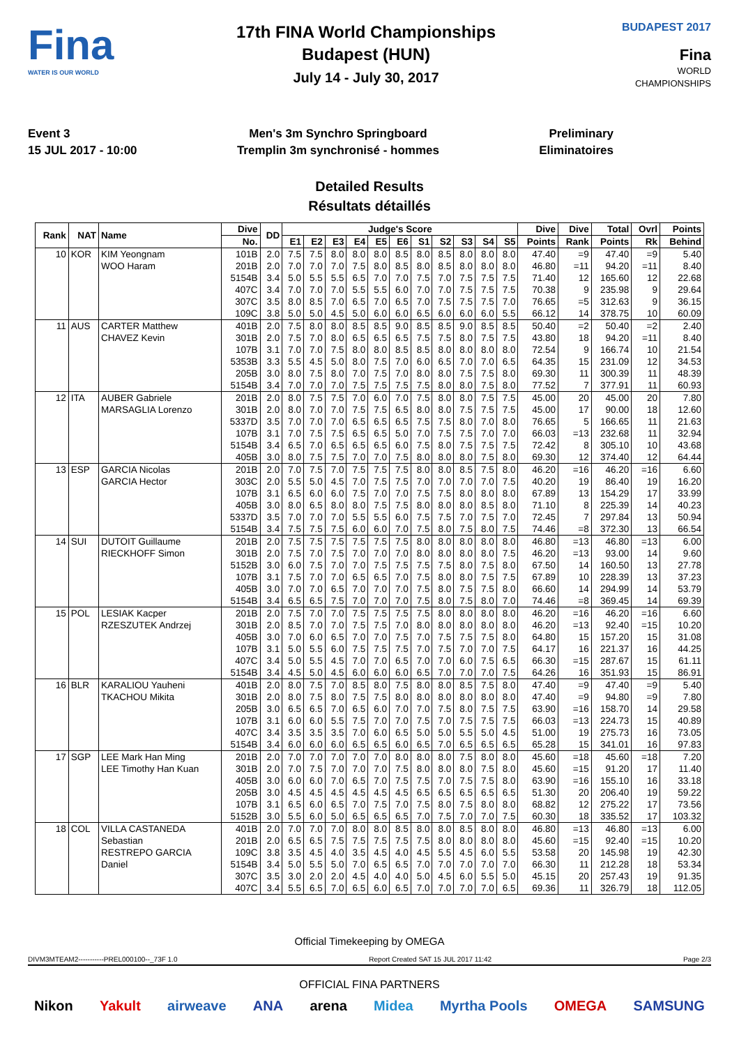Fina
WATER IS OUR WORLD
17th FINA World Championships
Budapest (HUN)
July 14 - July 30, 2017
BUDAPEST 2017
Fina
WORLD CHAMPIONSHIPS
Event 3
15 JUL 2017 - 10:00
Men's 3m Synchro Springboard
Tremplin 3m synchronisé - hommes
Preliminary
Eliminatoires
Detailed Results
Résultats détaillés
| Rank | NAT | Name | Dive | DD | Judge's Score | | | | | | | | | | | Dive | Dive | Total | Ovrl | Points |
| --- | --- | --- | --- | --- | --- | --- | --- | --- | --- | --- | --- | --- | --- | --- | --- | --- | --- | --- | --- | --- |
| | | | No. | | E1 | E2 | E3 | E4 | E5 | E6 | S1 | S2 | S3 | S4 | S5 | Points | Rank | Points | Rk | Behind |
| 10 | KOR | KIM Yeongnam WOO Haram | 101B | 2.0 | 7.5 | 7.5 | 8.0 | 8.0 | 8.0 | 8.5 | 8.0 | 8.5 | 8.0 | 8.0 | 8.0 | 47.40 | =9 | 47.40 | =9 | 5.40 |
| | | | 201B | 2.0 | 7.0 | 7.0 | 7.0 | 7.5 | 8.0 | 8.5 | 8.0 | 8.5 | 8.0 | 8.0 | 8.0 | 46.80 | =11 | 94.20 | =11 | 8.40 |
| | | | 5154B | 3.4 | 5.0 | 5.5 | 5.5 | 6.5 | 7.0 | 7.0 | 7.5 | 7.0 | 7.5 | 7.5 | 7.5 | 71.40 | 12 | 165.60 | 12 | 22.68 |
| | | | 407C | 3.4 | 7.0 | 7.0 | 7.0 | 5.5 | 5.5 | 6.0 | 7.0 | 7.0 | 7.5 | 7.5 | 7.5 | 70.38 | 9 | 235.98 | 9 | 29.64 |
| | | | 307C | 3.5 | 8.0 | 8.5 | 7.0 | 6.5 | 7.0 | 6.5 | 7.0 | 7.5 | 7.5 | 7.5 | 7.0 | 76.65 | =5 | 312.63 | 9 | 36.15 |
| | | | 109C | 3.8 | 5.0 | 5.0 | 4.5 | 5.0 | 6.0 | 6.0 | 6.5 | 6.0 | 6.0 | 6.0 | 5.5 | 66.12 | 14 | 378.75 | 10 | 60.09 |
| 11 | AUS | CARTER Matthew CHAVEZ Kevin | 401B | 2.0 | 7.5 | 8.0 | 8.0 | 8.5 | 8.5 | 9.0 | 8.5 | 8.5 | 9.0 | 8.5 | 8.5 | 50.40 | =2 | 50.40 | =2 | 2.40 |
| | | | 301B | 2.0 | 7.5 | 7.0 | 8.0 | 6.5 | 6.5 | 6.5 | 7.5 | 7.5 | 8.0 | 7.5 | 7.5 | 43.80 | 18 | 94.20 | =11 | 8.40 |
| | | | 107B | 3.1 | 7.0 | 7.0 | 7.5 | 8.0 | 8.0 | 8.5 | 8.5 | 8.0 | 8.0 | 8.0 | 8.0 | 72.54 | 9 | 166.74 | 10 | 21.54 |
| | | | 5353B | 3.3 | 5.5 | 4.5 | 5.0 | 8.0 | 7.5 | 7.0 | 6.0 | 6.5 | 7.0 | 7.0 | 6.5 | 64.35 | 15 | 231.09 | 12 | 34.53 |
| | | | 205B | 3.0 | 8.0 | 7.5 | 8.0 | 7.0 | 7.5 | 7.0 | 8.0 | 8.0 | 7.5 | 7.5 | 8.0 | 69.30 | 11 | 300.39 | 11 | 48.39 |
| | | | 5154B | 3.4 | 7.0 | 7.0 | 7.0 | 7.5 | 7.5 | 7.5 | 7.5 | 8.0 | 8.0 | 7.5 | 8.0 | 77.52 | 7 | 377.91 | 11 | 60.93 |
| 12 | ITA | AUBER Gabriele MARSAGLIA Lorenzo | 201B | 2.0 | 8.0 | 7.5 | 7.5 | 7.0 | 6.0 | 7.0 | 7.5 | 8.0 | 8.0 | 7.5 | 7.5 | 45.00 | 20 | 45.00 | 20 | 7.80 |
| | | | 301B | 2.0 | 8.0 | 7.0 | 7.0 | 7.5 | 7.5 | 6.5 | 8.0 | 8.0 | 7.5 | 7.5 | 7.5 | 45.00 | 17 | 90.00 | 18 | 12.60 |
| | | | 5337D | 3.5 | 7.0 | 7.0 | 7.0 | 6.5 | 6.5 | 6.5 | 7.5 | 7.5 | 8.0 | 7.0 | 8.0 | 76.65 | 5 | 166.65 | 11 | 21.63 |
| | | | 107B | 3.1 | 7.0 | 7.5 | 7.5 | 6.5 | 6.5 | 5.0 | 7.0 | 7.5 | 7.5 | 7.0 | 7.0 | 66.03 | =13 | 232.68 | 11 | 32.94 |
| | | | 5154B | 3.4 | 6.5 | 7.0 | 6.5 | 6.5 | 6.5 | 6.0 | 7.5 | 8.0 | 7.5 | 7.5 | 7.5 | 72.42 | 8 | 305.10 | 10 | 43.68 |
| | | | 405B | 3.0 | 8.0 | 7.5 | 7.5 | 7.0 | 7.0 | 7.5 | 8.0 | 8.0 | 8.0 | 7.5 | 8.0 | 69.30 | 12 | 374.40 | 12 | 64.44 |
| 13 | ESP | GARCIA Nicolas GARCIA Hector | 201B | 2.0 | 7.0 | 7.5 | 7.0 | 7.5 | 7.5 | 7.5 | 8.0 | 8.0 | 8.5 | 7.5 | 8.0 | 46.20 | =16 | 46.20 | =16 | 6.60 |
| | | | 303C | 2.0 | 5.5 | 5.0 | 4.5 | 7.0 | 7.5 | 7.5 | 7.0 | 7.0 | 7.0 | 7.0 | 7.5 | 40.20 | 19 | 86.40 | 19 | 16.20 |
| | | | 107B | 3.1 | 6.5 | 6.0 | 6.0 | 7.5 | 7.0 | 7.0 | 7.5 | 7.5 | 8.0 | 8.0 | 8.0 | 67.89 | 13 | 154.29 | 17 | 33.99 |
| | | | 405B | 3.0 | 8.0 | 6.5 | 8.0 | 8.0 | 7.5 | 7.5 | 8.0 | 8.0 | 8.0 | 8.5 | 8.0 | 71.10 | 8 | 225.39 | 14 | 40.23 |
| | | | 5337D | 3.5 | 7.0 | 7.0 | 7.0 | 5.5 | 5.5 | 6.0 | 7.5 | 7.5 | 7.0 | 7.5 | 7.0 | 72.45 | 7 | 297.84 | 13 | 50.94 |
| | | | 5154B | 3.4 | 7.5 | 7.5 | 7.5 | 6.0 | 6.0 | 7.0 | 7.5 | 8.0 | 7.5 | 8.0 | 7.5 | 74.46 | =8 | 372.30 | 13 | 66.54 |
| 14 | SUI | DUTOIT Guillaume RIECKHOFF Simon | 201B | 2.0 | 7.5 | 7.5 | 7.5 | 7.5 | 7.5 | 7.5 | 8.0 | 8.0 | 8.0 | 8.0 | 8.0 | 46.80 | =13 | 46.80 | =13 | 6.00 |
| | | | 301B | 2.0 | 7.5 | 7.0 | 7.5 | 7.0 | 7.0 | 7.0 | 8.0 | 8.0 | 8.0 | 8.0 | 7.5 | 46.20 | =13 | 93.00 | 14 | 9.60 |
| | | | 5152B | 3.0 | 6.0 | 7.5 | 7.0 | 7.0 | 7.5 | 7.5 | 7.5 | 7.5 | 8.0 | 7.5 | 8.0 | 67.50 | 14 | 160.50 | 13 | 27.78 |
| | | | 107B | 3.1 | 7.5 | 7.0 | 7.0 | 6.5 | 6.5 | 7.0 | 7.5 | 8.0 | 8.0 | 7.5 | 7.5 | 67.89 | 10 | 228.39 | 13 | 37.23 |
| | | | 405B | 3.0 | 7.0 | 7.0 | 6.5 | 7.0 | 7.0 | 7.0 | 7.5 | 8.0 | 7.5 | 7.5 | 8.0 | 66.60 | 14 | 294.99 | 14 | 53.79 |
| | | | 5154B | 3.4 | 6.5 | 6.5 | 7.5 | 7.0 | 7.0 | 7.0 | 7.5 | 8.0 | 7.5 | 8.0 | 7.0 | 74.46 | =8 | 369.45 | 14 | 69.39 |
| 15 | POL | LESIAK Kacper RZESZUTEK Andrzej | 201B | 2.0 | 7.5 | 7.0 | 7.0 | 7.5 | 7.5 | 7.5 | 7.5 | 8.0 | 8.0 | 8.0 | 8.0 | 46.20 | =16 | 46.20 | =16 | 6.60 |
| | | | 301B | 2.0 | 8.5 | 7.0 | 7.0 | 7.5 | 7.5 | 7.0 | 8.0 | 8.0 | 8.0 | 8.0 | 8.0 | 46.20 | =13 | 92.40 | =15 | 10.20 |
| | | | 405B | 3.0 | 7.0 | 6.0 | 6.5 | 7.0 | 7.0 | 7.5 | 7.0 | 7.5 | 7.5 | 7.5 | 8.0 | 64.80 | 15 | 157.20 | 15 | 31.08 |
| | | | 107B | 3.1 | 5.0 | 5.5 | 6.0 | 7.5 | 7.5 | 7.5 | 7.0 | 7.5 | 7.0 | 7.0 | 7.5 | 64.17 | 16 | 221.37 | 16 | 44.25 |
| | | | 407C | 3.4 | 5.0 | 5.5 | 4.5 | 7.0 | 7.0 | 6.5 | 7.0 | 7.0 | 6.0 | 7.5 | 6.5 | 66.30 | =15 | 287.67 | 15 | 61.11 |
| | | | 5154B | 3.4 | 4.5 | 5.0 | 4.5 | 6.0 | 6.0 | 6.0 | 6.5 | 7.0 | 7.0 | 7.0 | 7.5 | 64.26 | 16 | 351.93 | 15 | 86.91 |
| 16 | BLR | KARALIOU Yauheni TKACHOU Mikita | 401B | 2.0 | 8.0 | 7.5 | 7.0 | 8.5 | 8.0 | 7.5 | 8.0 | 8.0 | 8.5 | 7.5 | 8.0 | 47.40 | =9 | 47.40 | =9 | 5.40 |
| | | | 301B | 2.0 | 8.0 | 7.5 | 8.0 | 7.5 | 7.5 | 8.0 | 8.0 | 8.0 | 8.0 | 8.0 | 8.0 | 47.40 | =9 | 94.80 | =9 | 7.80 |
| | | | 205B | 3.0 | 6.5 | 6.5 | 7.0 | 6.5 | 6.0 | 7.0 | 7.0 | 7.5 | 8.0 | 7.5 | 7.5 | 63.90 | =16 | 158.70 | 14 | 29.58 |
| | | | 107B | 3.1 | 6.0 | 6.0 | 5.5 | 7.5 | 7.0 | 7.0 | 7.5 | 7.0 | 7.5 | 7.5 | 7.5 | 66.03 | =13 | 224.73 | 15 | 40.89 |
| | | | 407C | 3.4 | 3.5 | 3.5 | 3.5 | 7.0 | 6.0 | 6.5 | 5.0 | 5.0 | 5.5 | 5.0 | 4.5 | 51.00 | 19 | 275.73 | 16 | 73.05 |
| | | | 5154B | 3.4 | 6.0 | 6.0 | 6.0 | 6.5 | 6.5 | 6.0 | 6.5 | 7.0 | 6.5 | 6.5 | 6.5 | 65.28 | 15 | 341.01 | 16 | 97.83 |
| 17 | SGP | LEE Mark Han Ming LEE Timothy Han Kuan | 201B | 2.0 | 7.0 | 7.0 | 7.0 | 7.0 | 7.0 | 8.0 | 8.0 | 8.0 | 7.5 | 8.0 | 8.0 | 45.60 | =18 | 45.60 | =18 | 7.20 |
| | | | 301B | 2.0 | 7.0 | 7.5 | 7.0 | 7.0 | 7.0 | 7.5 | 8.0 | 8.0 | 8.0 | 7.5 | 8.0 | 45.60 | =15 | 91.20 | 17 | 11.40 |
| | | | 405B | 3.0 | 6.0 | 6.0 | 7.0 | 6.5 | 7.0 | 7.5 | 7.5 | 7.0 | 7.5 | 7.5 | 8.0 | 63.90 | =16 | 155.10 | 16 | 33.18 |
| | | | 205B | 3.0 | 4.5 | 4.5 | 4.5 | 4.5 | 4.5 | 4.5 | 6.5 | 6.5 | 6.5 | 6.5 | 6.5 | 51.30 | 20 | 206.40 | 19 | 59.22 |
| | | | 107B | 3.1 | 6.5 | 6.0 | 6.5 | 7.0 | 7.5 | 7.0 | 7.5 | 8.0 | 7.5 | 8.0 | 8.0 | 68.82 | 12 | 275.22 | 17 | 73.56 |
| | | | 5152B | 3.0 | 5.5 | 6.0 | 5.0 | 6.5 | 6.5 | 6.5 | 7.0 | 7.5 | 7.0 | 7.0 | 7.5 | 60.30 | 18 | 335.52 | 17 | 103.32 |
| 18 | COL | VILLA CASTANEDA Sebastian RESTREPO GARCIA Daniel | 401B | 2.0 | 7.0 | 7.0 | 7.0 | 8.0 | 8.0 | 8.5 | 8.0 | 8.0 | 8.5 | 8.0 | 8.0 | 46.80 | =13 | 46.80 | =13 | 6.00 |
| | | | 201B | 2.0 | 6.5 | 6.5 | 7.5 | 7.5 | 7.5 | 7.5 | 7.5 | 8.0 | 8.0 | 8.0 | 8.0 | 45.60 | =15 | 92.40 | =15 | 10.20 |
| | | | 109C | 3.8 | 3.5 | 4.5 | 4.0 | 3.5 | 4.5 | 4.0 | 4.5 | 5.5 | 4.5 | 6.0 | 5.5 | 53.58 | 20 | 145.98 | 19 | 42.30 |
| | | | 5154B | 3.4 | 5.0 | 5.5 | 5.0 | 7.0 | 6.5 | 6.5 | 7.0 | 7.0 | 7.0 | 7.0 | 7.0 | 66.30 | 11 | 212.28 | 18 | 53.34 |
| | | | 307C | 3.5 | 3.0 | 2.0 | 2.0 | 4.5 | 4.0 | 4.0 | 5.0 | 4.5 | 6.0 | 5.5 | 5.0 | 45.15 | 20 | 257.43 | 19 | 91.35 |
| | | | 407C | 3.4 | 5.5 | 6.5 | 7.0 | 6.5 | 6.0 | 6.5 | 7.0 | 7.0 | 7.0 | 7.0 | 6.5 | 69.36 | 11 | 326.79 | 18 | 112.05 |
Official Timekeeping by OMEGA
DIVM3MTEAM2-----------PREL000100--_73F 1.0 Report Created SAT 15 JUL 2017 11:42 Page 2/3
OFFICIAL FINA PARTNERS
Nikon Yakult airweave ANA arena Midea Myrtha Pools OMEGA SAMSUNG